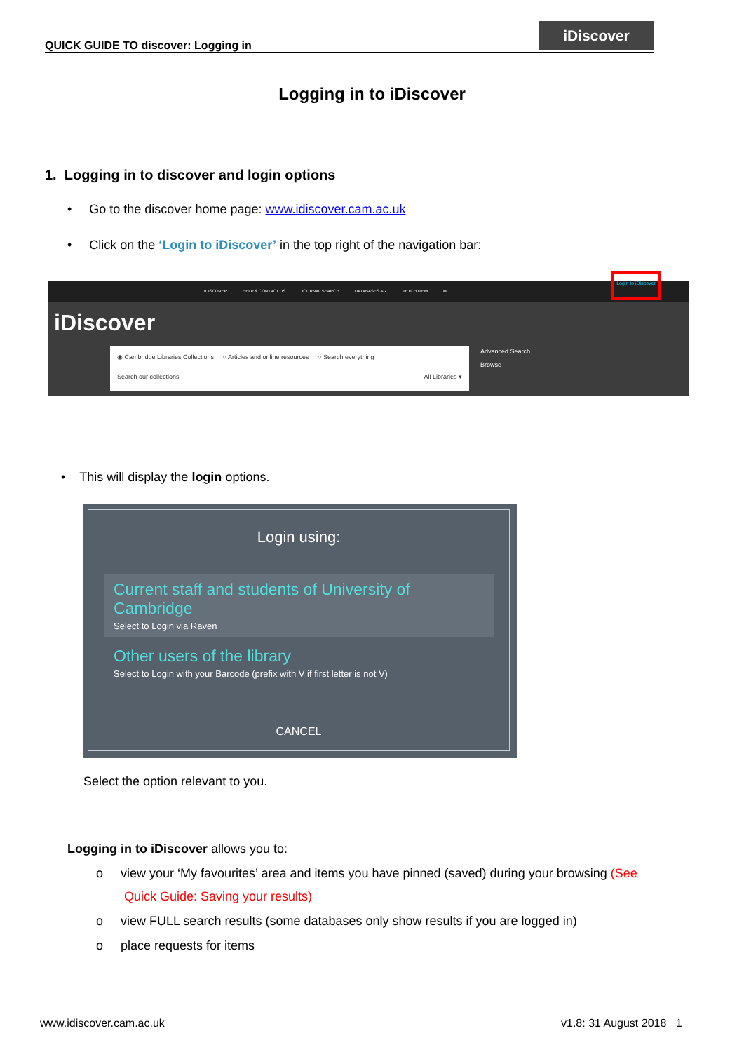QUICK GUIDE TO discover: Logging in
iDiscover
Logging in to iDiscover
1. Logging in to discover and login options
• Go to the discover home page: www.idiscover.cam.ac.uk
• Click on the ‘Login to iDiscover’ in the top right of the navigation bar:
IDISCOVER HELP & CONTACT US JOURNAL SEARCH DATABASES A-Z FETCH ITEM •••
Login to iDiscover
iDiscover
◉ Cambridge Libraries Collections ○ Articles and online resources ○ Search everything
Search our collections All Libraries ▾
Advanced Search
Browse
• This will display the login options.
Login using:
Current staff and students of University of Cambridge
Select to Login via Raven
Other users of the library
Select to Login with your Barcode (prefix with V if first letter is not V)
CANCEL
Select the option relevant to you.
Logging in to iDiscover allows you to:
o view your ‘My favourites’ area and items you have pinned (saved) during your browsing (See
Quick Guide: Saving your results)
o view FULL search results (some databases only show results if you are logged in)
o place requests for items
www.idiscover.cam.ac.uk v1.8: 31 August 2018 1